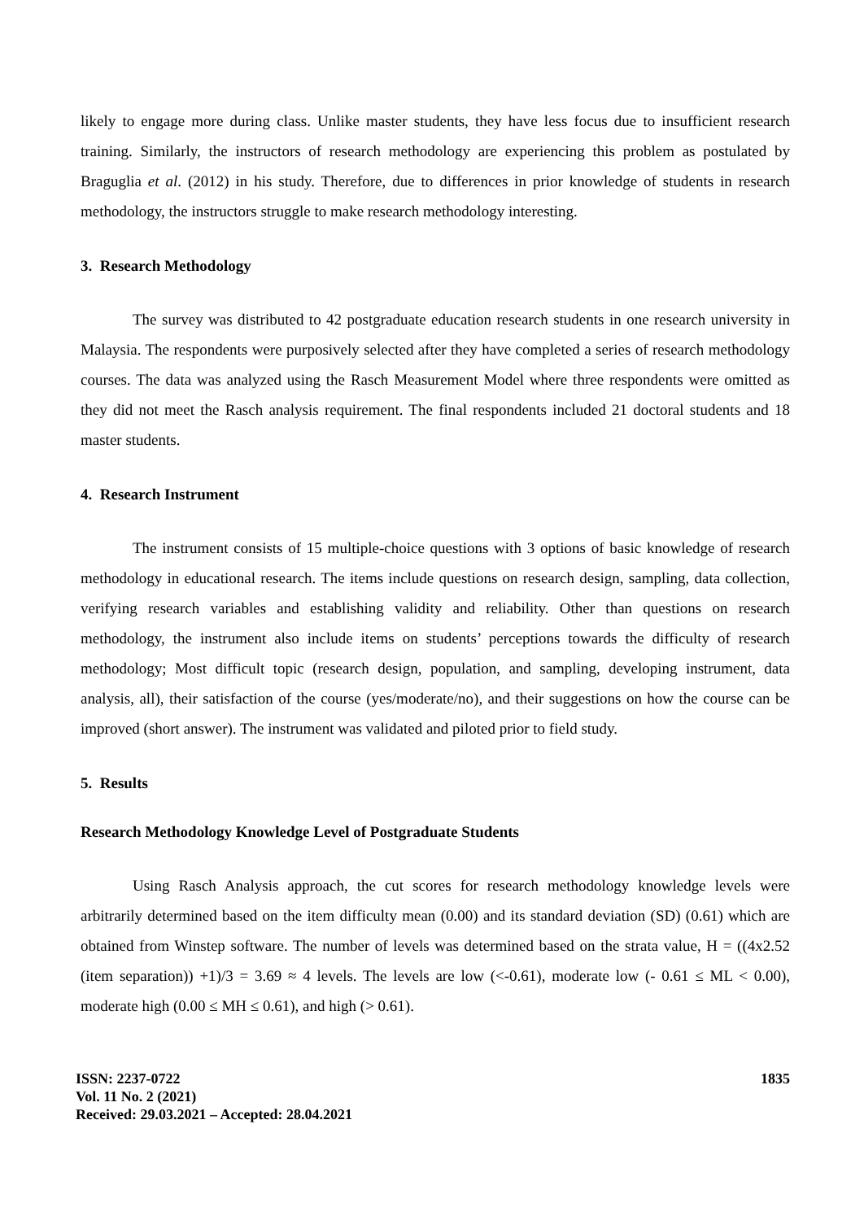likely to engage more during class. Unlike master students, they have less focus due to insufficient research training. Similarly, the instructors of research methodology are experiencing this problem as postulated by Braguglia et al. (2012) in his study. Therefore, due to differences in prior knowledge of students in research methodology, the instructors struggle to make research methodology interesting.
3. Research Methodology
The survey was distributed to 42 postgraduate education research students in one research university in Malaysia. The respondents were purposively selected after they have completed a series of research methodology courses. The data was analyzed using the Rasch Measurement Model where three respondents were omitted as they did not meet the Rasch analysis requirement. The final respondents included 21 doctoral students and 18 master students.
4. Research Instrument
The instrument consists of 15 multiple-choice questions with 3 options of basic knowledge of research methodology in educational research. The items include questions on research design, sampling, data collection, verifying research variables and establishing validity and reliability. Other than questions on research methodology, the instrument also include items on students’ perceptions towards the difficulty of research methodology; Most difficult topic (research design, population, and sampling, developing instrument, data analysis, all), their satisfaction of the course (yes/moderate/no), and their suggestions on how the course can be improved (short answer). The instrument was validated and piloted prior to field study.
5. Results
Research Methodology Knowledge Level of Postgraduate Students
Using Rasch Analysis approach, the cut scores for research methodology knowledge levels were arbitrarily determined based on the item difficulty mean (0.00) and its standard deviation (SD) (0.61) which are obtained from Winstep software. The number of levels was determined based on the strata value, H = ((4x2.52 (item separation)) +1)/3 = 3.69 ≈ 4 levels. The levels are low (<-0.61), moderate low (- 0.61 ≤ ML < 0.00), moderate high (0.00 ≤ MH ≤ 0.61), and high (> 0.61).
ISSN: 2237-0722
Vol. 11 No. 2 (2021)
Received: 29.03.2021 – Accepted: 28.04.2021
1835